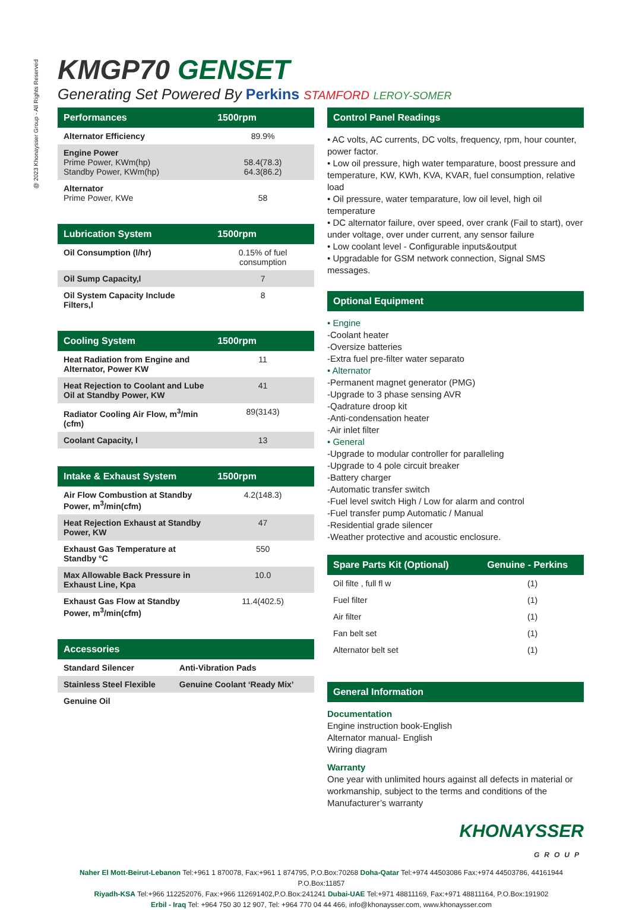@ 2023 Khonaysser Group - All Rights Reserved
KMGP70 GENSET
Generating Set Powered By Perkins STAMFORD LEROY-SOMER
| Performances | 1500rpm |
| --- | --- |
| Alternator Efficiency | 89.9% |
| Engine Power Prime Power, KWm(hp) Standby Power, KWm(hp) | 58.4(78.3) 64.3(86.2) |
| Alternator Prime Power, KWe | 58 |
| Lubrication System | 1500rpm |
| --- | --- |
| Oil Consumption (l/hr) | 0.15% of fuel consumption |
| Oil Sump Capacity,l | 7 |
| Oil System Capacity Include Filters,l | 8 |
| Cooling System | 1500rpm |
| --- | --- |
| Heat Radiation from Engine and Alternator, Power KW | 11 |
| Heat Rejection to Coolant and Lube Oil at Standby Power, KW | 41 |
| Radiator Cooling Air Flow, m<sup>3</sup>/min (cfm) | 89(3143) |
| Coolant Capacity, l | 13 |
| Intake & Exhaust System | 1500rpm |
| --- | --- |
| Air Flow Combustion at Standby Power, m<sup>3</sup>/min(cfm) | 4.2(148.3) |
| Heat Rejection Exhaust at Standby Power, KW | 47 |
| Exhaust Gas Temperature at Standby °C | 550 |
| Max Allowable Back Pressure in Exhaust Line, Kpa | 10.0 |
| Exhaust Gas Flow at Standby Power, m<sup>3</sup>/min(cfm) | 11.4(402.5) |
| Accessories | |
| --- | --- |
| Standard Silencer | Anti-Vibration Pads |
| Stainless Steel Flexible | Genuine Coolant ‘Ready Mix’ |
| Genuine Oil | |
Control Panel Readings
• AC volts, AC currents, DC volts, frequency, rpm, hour counter, power factor.
• Low oil pressure, high water temparature, boost pressure and temperature, KW, KWh, KVA, KVAR, fuel consumption, relative load
• Oil pressure, water temparature, low oil level, high oil temperature
• DC alternator failure, over speed, over crank (Fail to start), over under voltage, over under current, any sensor failure
• Low coolant level - Configurable inputs&output
• Upgradable for GSM network connection, Signal SMS messages.
Optional Equipment
• Engine
-Coolant heater
-Oversize batteries
-Extra fuel pre-filter water separato
• Alternator
-Permanent magnet generator (PMG)
-Upgrade to 3 phase sensing AVR
-Qadrature droop kit
-Anti-condensation heater
-Air inlet filter
• General
-Upgrade to modular controller for paralleling
-Upgrade to 4 pole circuit breaker
-Battery charger
-Automatic transfer switch
-Fuel level switch High / Low for alarm and control
-Fuel transfer pump Automatic / Manual
-Residential grade silencer
-Weather protective and acoustic enclosure.
| Spare Parts Kit (Optional) | Genuine - Perkins |
| --- | --- |
| Oil filte , full fl w | (1) |
| Fuel filter | (1) |
| Air filter | (1) |
| Fan belt set | (1) |
| Alternator belt set | (1) |
General Information
Documentation
Engine instruction book-English
Alternator manual- English
Wiring diagram
Warranty
One year with unlimited hours against all defects in material or workmanship, subject to the terms and conditions of the Manufacturer’s warranty
KHONAYSSER
GROUP
Naher El Mott-Beirut-Lebanon Tel:+961 1 870078, Fax:+961 1 874795, P.O.Box:70268 Doha-Qatar Tel:+974 44503086 Fax:+974 44503786, 44161944 P.O.Box:11857
Riyadh-KSA Tel:+966 112252076, Fax:+966 112691402,P.O.Box:241241 Dubai-UAE Tel:+971 48811169, Fax:+971 48811164, P.O.Box:191902
Erbil - Iraq Tel: +964 750 30 12 907, Tel: +964 770 04 44 466, info@khonaysser.com, www.khonaysser.com